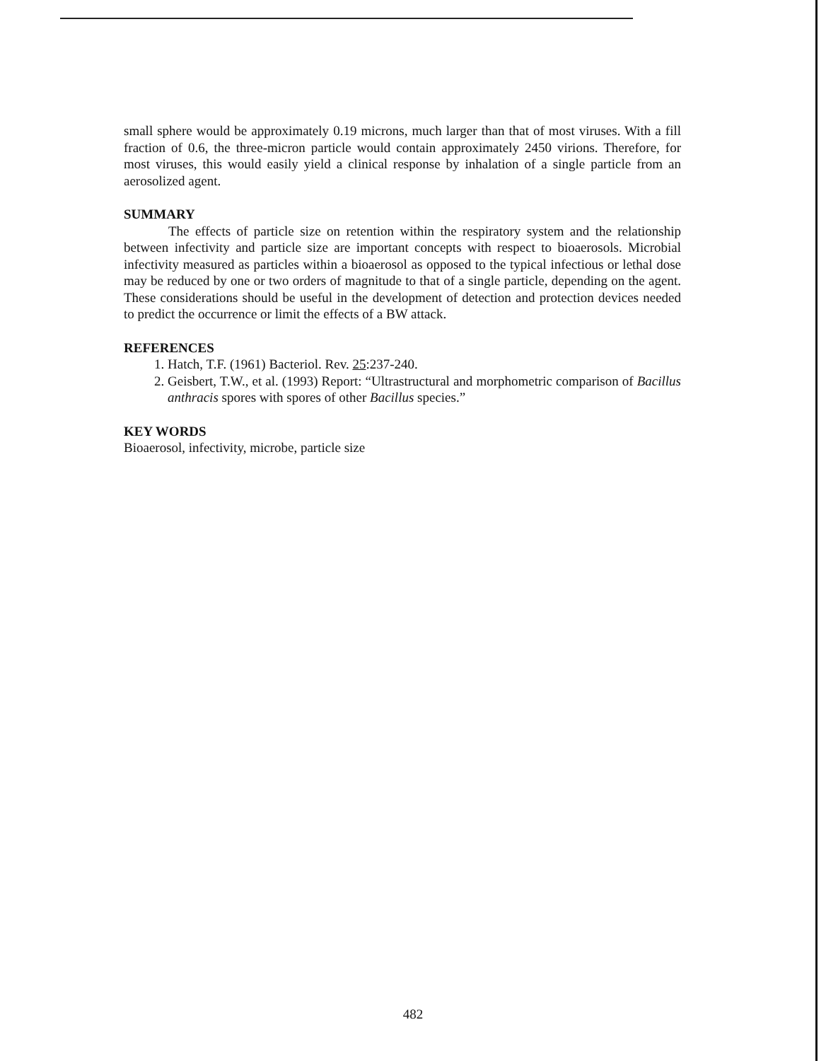small sphere would be approximately 0.19 microns, much larger than that of most viruses. With a fill fraction of 0.6, the three-micron particle would contain approximately 2450 virions. Therefore, for most viruses, this would easily yield a clinical response by inhalation of a single particle from an aerosolized agent.
SUMMARY
The effects of particle size on retention within the respiratory system and the relationship between infectivity and particle size are important concepts with respect to bioaerosols. Microbial infectivity measured as particles within a bioaerosol as opposed to the typical infectious or lethal dose may be reduced by one or two orders of magnitude to that of a single particle, depending on the agent. These considerations should be useful in the development of detection and protection devices needed to predict the occurrence or limit the effects of a BW attack.
REFERENCES
1. Hatch, T.F. (1961) Bacteriol. Rev. 25:237-240.
2. Geisbert, T.W., et al. (1993) Report: “Ultrastructural and morphometric comparison of Bacillus anthracis spores with spores of other Bacillus species.”
KEY WORDS
Bioaerosol, infectivity, microbe, particle size
482